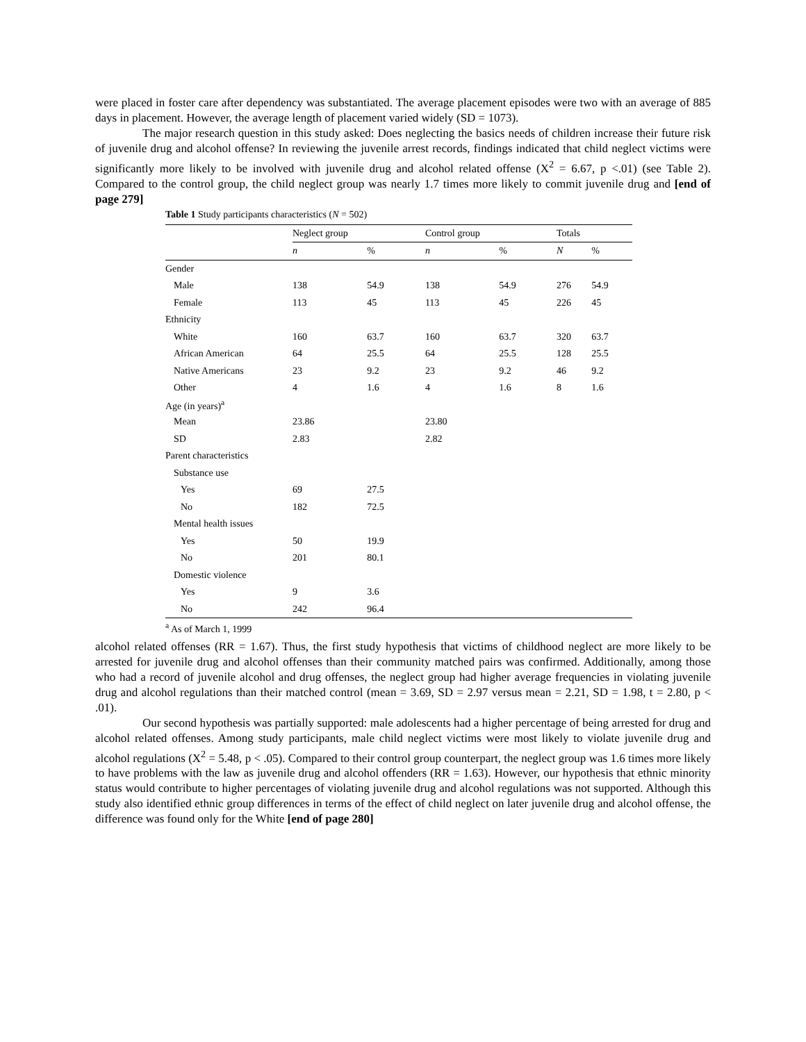were placed in foster care after dependency was substantiated. The average placement episodes were two with an average of 885 days in placement. However, the average length of placement varied widely (SD = 1073).
The major research question in this study asked: Does neglecting the basics needs of children increase their future risk of juvenile drug and alcohol offense? In reviewing the juvenile arrest records, findings indicated that child neglect victims were significantly more likely to be involved with juvenile drug and alcohol related offense (X<sup>2</sup> = 6.67, p <.01) (see Table 2). Compared to the control group, the child neglect group was nearly 1.7 times more likely to commit juvenile drug and [end of page 279]
Table 1 Study participants characteristics (N = 502)
| | Neglect group | | Control group | | Totals | |
| --- | --- | --- | --- | --- | --- | --- |
| | n | % | n | % | N | % |
| Gender | | | | | | |
| Male | 138 | 54.9 | 138 | 54.9 | 276 | 54.9 |
| Female | 113 | 45 | 113 | 45 | 226 | 45 |
| Ethnicity | | | | | | |
| White | 160 | 63.7 | 160 | 63.7 | 320 | 63.7 |
| African American | 64 | 25.5 | 64 | 25.5 | 128 | 25.5 |
| Native Americans | 23 | 9.2 | 23 | 9.2 | 46 | 9.2 |
| Other | 4 | 1.6 | 4 | 1.6 | 8 | 1.6 |
| Age (in years)<sup>a</sup> | | | | | | |
| Mean | 23.86 | | 23.80 | | | |
| SD | 2.83 | | 2.82 | | | |
| Parent characteristics | | | | | | |
| Substance use | | | | | | |
| Yes | 69 | 27.5 | | | | |
| No | 182 | 72.5 | | | | |
| Mental health issues | | | | | | |
| Yes | 50 | 19.9 | | | | |
| No | 201 | 80.1 | | | | |
| Domestic violence | | | | | | |
| Yes | 9 | 3.6 | | | | |
| No | 242 | 96.4 | | | | |
<sup>a</sup> As of March 1, 1999
alcohol related offenses (RR = 1.67). Thus, the first study hypothesis that victims of childhood neglect are more likely to be arrested for juvenile drug and alcohol offenses than their community matched pairs was confirmed. Additionally, among those who had a record of juvenile alcohol and drug offenses, the neglect group had higher average frequencies in violating juvenile drug and alcohol regulations than their matched control (mean = 3.69, SD = 2.97 versus mean = 2.21, SD = 1.98, t = 2.80, p < .01).
Our second hypothesis was partially supported: male adolescents had a higher percentage of being arrested for drug and alcohol related offenses. Among study participants, male child neglect victims were most likely to violate juvenile drug and alcohol regulations (X<sup>2</sup> = 5.48, p < .05). Compared to their control group counterpart, the neglect group was 1.6 times more likely to have problems with the law as juvenile drug and alcohol offenders (RR = 1.63). However, our hypothesis that ethnic minority status would contribute to higher percentages of violating juvenile drug and alcohol regulations was not supported. Although this study also identified ethnic group differences in terms of the effect of child neglect on later juvenile drug and alcohol offense, the difference was found only for the White [end of page 280]